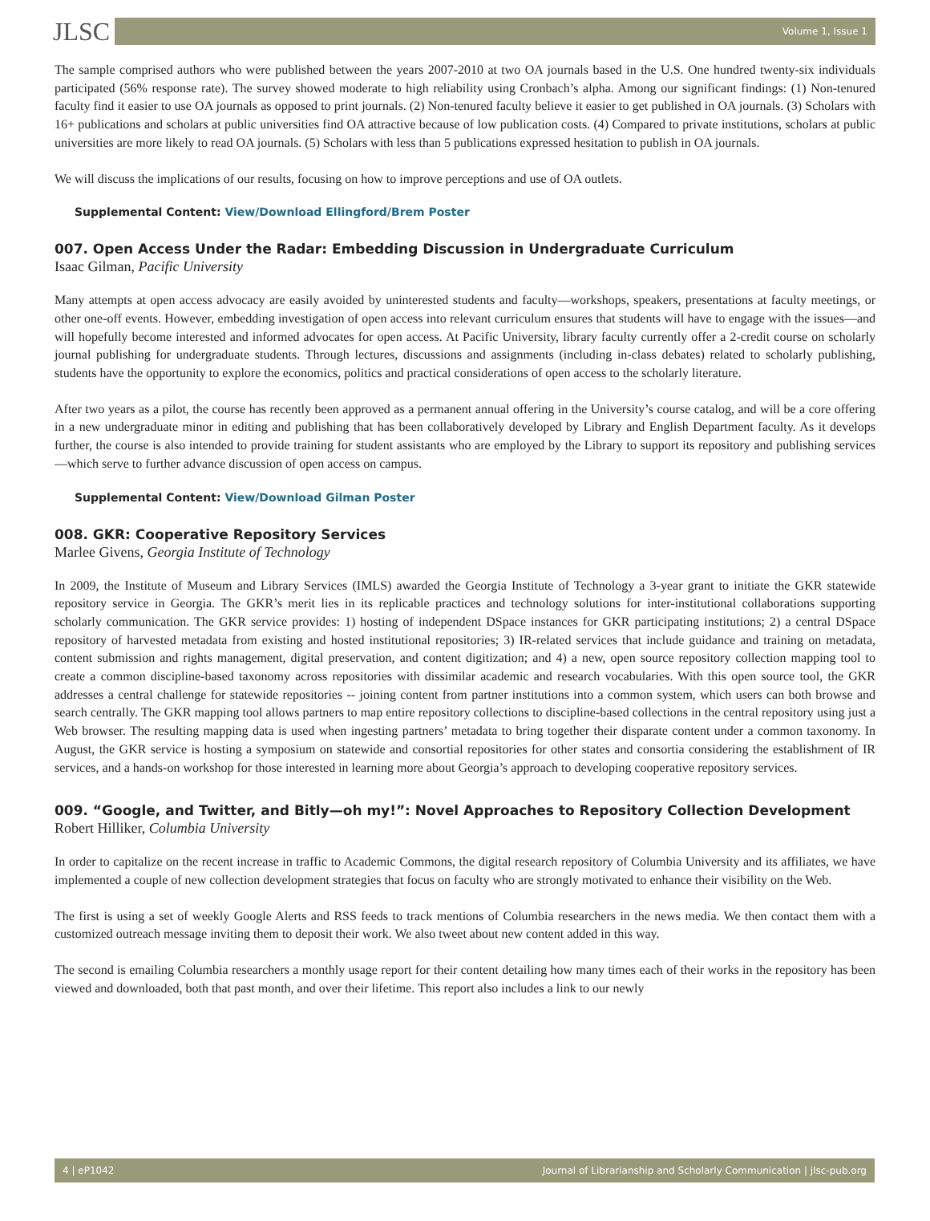JLSC Volume 1, Issue 1
The sample comprised authors who were published between the years 2007-2010 at two OA journals based in the U.S. One hundred twenty-six individuals participated (56% response rate). The survey showed moderate to high reliability using Cronbach’s alpha. Among our significant findings: (1) Non-tenured faculty find it easier to use OA journals as opposed to print journals. (2) Non-tenured faculty believe it easier to get published in OA journals. (3) Scholars with 16+ publications and scholars at public universities find OA attractive because of low publication costs. (4) Compared to private institutions, scholars at public universities are more likely to read OA journals. (5) Scholars with less than 5 publications expressed hesitation to publish in OA journals.
We will discuss the implications of our results, focusing on how to improve perceptions and use of OA outlets.
Supplemental Content: View/Download Ellingford/Brem Poster
007. Open Access Under the Radar: Embedding Discussion in Undergraduate Curriculum
Isaac Gilman, Pacific University
Many attempts at open access advocacy are easily avoided by uninterested students and faculty—workshops, speakers, presentations at faculty meetings, or other one-off events. However, embedding investigation of open access into relevant curriculum ensures that students will have to engage with the issues—and will hopefully become interested and informed advocates for open access. At Pacific University, library faculty currently offer a 2-credit course on scholarly journal publishing for undergraduate students. Through lectures, discussions and assignments (including in-class debates) related to scholarly publishing, students have the opportunity to explore the economics, politics and practical considerations of open access to the scholarly literature.
After two years as a pilot, the course has recently been approved as a permanent annual offering in the University’s course catalog, and will be a core offering in a new undergraduate minor in editing and publishing that has been collaboratively developed by Library and English Department faculty. As it develops further, the course is also intended to provide training for student assistants who are employed by the Library to support its repository and publishing services—which serve to further advance discussion of open access on campus.
Supplemental Content: View/Download Gilman Poster
008. GKR: Cooperative Repository Services
Marlee Givens, Georgia Institute of Technology
In 2009, the Institute of Museum and Library Services (IMLS) awarded the Georgia Institute of Technology a 3-year grant to initiate the GKR statewide repository service in Georgia. The GKR’s merit lies in its replicable practices and technology solutions for inter-institutional collaborations supporting scholarly communication. The GKR service provides: 1) hosting of independent DSpace instances for GKR participating institutions; 2) a central DSpace repository of harvested metadata from existing and hosted institutional repositories; 3) IR-related services that include guidance and training on metadata, content submission and rights management, digital preservation, and content digitization; and 4) a new, open source repository collection mapping tool to create a common discipline-based taxonomy across repositories with dissimilar academic and research vocabularies. With this open source tool, the GKR addresses a central challenge for statewide repositories -- joining content from partner institutions into a common system, which users can both browse and search centrally. The GKR mapping tool allows partners to map entire repository collections to discipline-based collections in the central repository using just a Web browser. The resulting mapping data is used when ingesting partners’ metadata to bring together their disparate content under a common taxonomy. In August, the GKR service is hosting a symposium on statewide and consortial repositories for other states and consortia considering the establishment of IR services, and a hands-on workshop for those interested in learning more about Georgia’s approach to developing cooperative repository services.
009. “Google, and Twitter, and Bitly—oh my!”: Novel Approaches to Repository Collection Development
Robert Hilliker, Columbia University
In order to capitalize on the recent increase in traffic to Academic Commons, the digital research repository of Columbia University and its affiliates, we have implemented a couple of new collection development strategies that focus on faculty who are strongly motivated to enhance their visibility on the Web.
The first is using a set of weekly Google Alerts and RSS feeds to track mentions of Columbia researchers in the news media. We then contact them with a customized outreach message inviting them to deposit their work. We also tweet about new content added in this way.
The second is emailing Columbia researchers a monthly usage report for their content detailing how many times each of their works in the repository has been viewed and downloaded, both that past month, and over their lifetime. This report also includes a link to our newly
4 | eP1042 Journal of Librarianship and Scholarly Communication | jlsc-pub.org